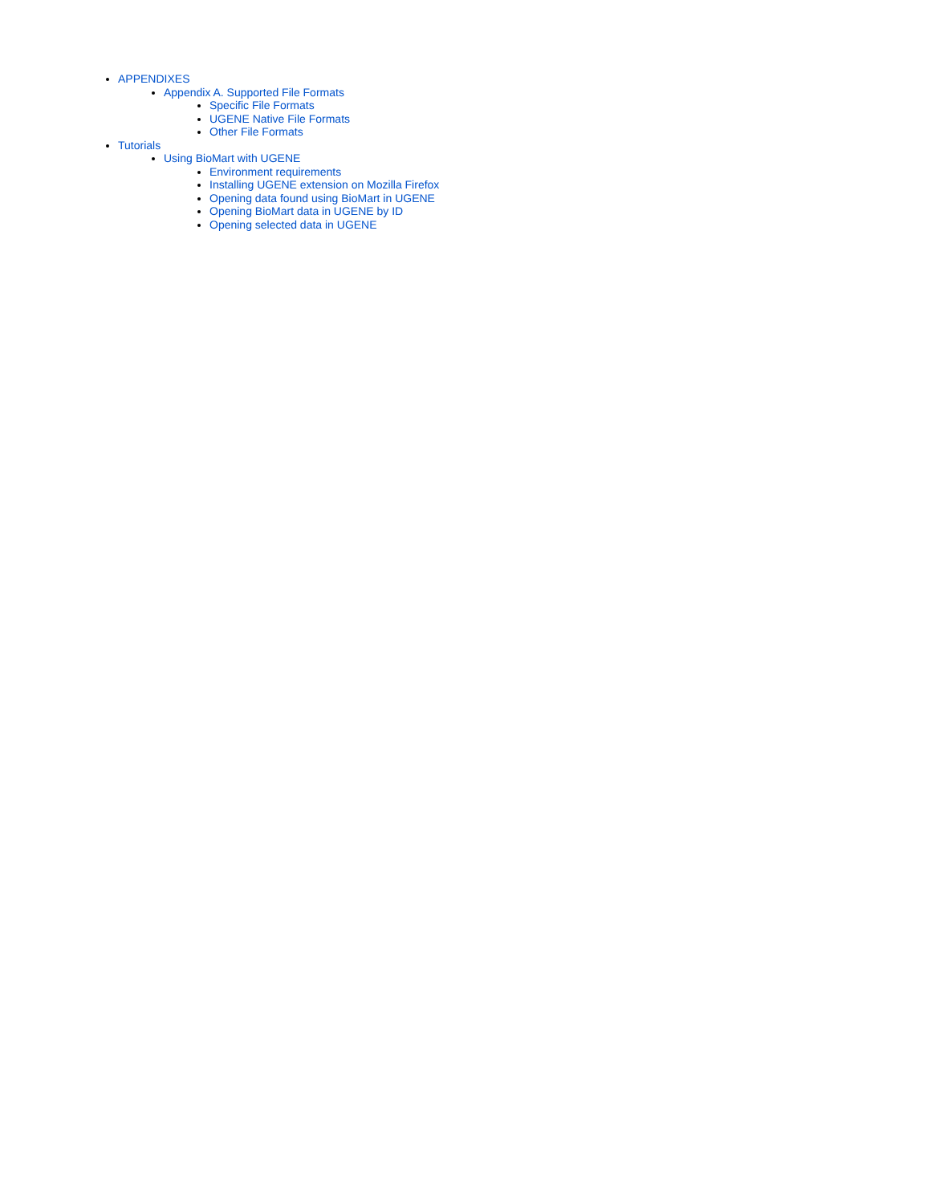APPENDIXES
Appendix A. Supported File Formats
Specific File Formats
UGENE Native File Formats
Other File Formats
Tutorials
Using BioMart with UGENE
Environment requirements
Installing UGENE extension on Mozilla Firefox
Opening data found using BioMart in UGENE
Opening BioMart data in UGENE by ID
Opening selected data in UGENE